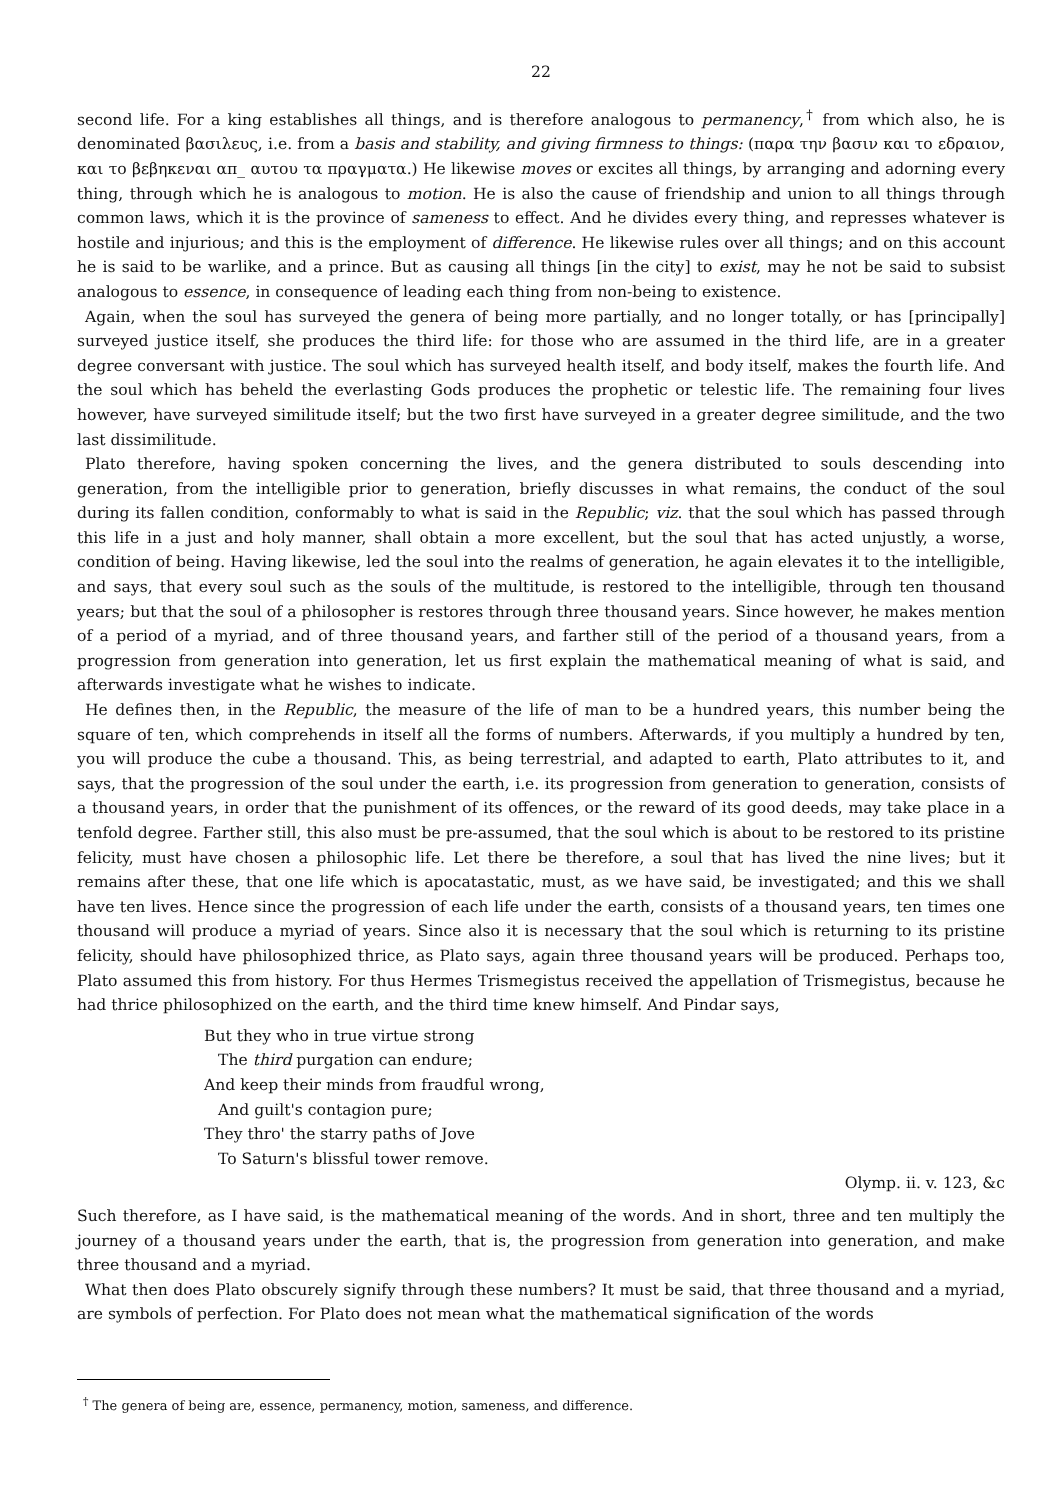22
second life. For a king establishes all things, and is therefore analogous to permanency,<sup>†</sup> from which also, he is denominated βασιλευς, i.e. from a basis and stability, and giving firmness to things: (παρα την βασιν και το εδραιον, και το βεβηκεναι απ_ αυτου τα πραγματα.) He likewise moves or excites all things, by arranging and adorning every thing, through which he is analogous to motion. He is also the cause of friendship and union to all things through common laws, which it is the province of sameness to effect. And he divides every thing, and represses whatever is hostile and injurious; and this is the employment of difference. He likewise rules over all things; and on this account he is said to be warlike, and a prince. But as causing all things [in the city] to exist, may he not be said to subsist analogous to essence, in consequence of leading each thing from non-being to existence.
Again, when the soul has surveyed the genera of being more partially, and no longer totally, or has [principally] surveyed justice itself, she produces the third life: for those who are assumed in the third life, are in a greater degree conversant with justice. The soul which has surveyed health itself, and body itself, makes the fourth life. And the soul which has beheld the everlasting Gods produces the prophetic or telestic life. The remaining four lives however, have surveyed similitude itself; but the two first have surveyed in a greater degree similitude, and the two last dissimilitude.
Plato therefore, having spoken concerning the lives, and the genera distributed to souls descending into generation, from the intelligible prior to generation, briefly discusses in what remains, the conduct of the soul during its fallen condition, conformably to what is said in the Republic; viz. that the soul which has passed through this life in a just and holy manner, shall obtain a more excellent, but the soul that has acted unjustly, a worse, condition of being. Having likewise, led the soul into the realms of generation, he again elevates it to the intelligible, and says, that every soul such as the souls of the multitude, is restored to the intelligible, through ten thousand years; but that the soul of a philosopher is restores through three thousand years. Since however, he makes mention of a period of a myriad, and of three thousand years, and farther still of the period of a thousand years, from a progression from generation into generation, let us first explain the mathematical meaning of what is said, and afterwards investigate what he wishes to indicate.
He defines then, in the Republic, the measure of the life of man to be a hundred years, this number being the square of ten, which comprehends in itself all the forms of numbers. Afterwards, if you multiply a hundred by ten, you will produce the cube a thousand. This, as being terrestrial, and adapted to earth, Plato attributes to it, and says, that the progression of the soul under the earth, i.e. its progression from generation to generation, consists of a thousand years, in order that the punishment of its offences, or the reward of its good deeds, may take place in a tenfold degree. Farther still, this also must be pre-assumed, that the soul which is about to be restored to its pristine felicity, must have chosen a philosophic life. Let there be therefore, a soul that has lived the nine lives; but it remains after these, that one life which is apocatastatic, must, as we have said, be investigated; and this we shall have ten lives. Hence since the progression of each life under the earth, consists of a thousand years, ten times one thousand will produce a myriad of years. Since also it is necessary that the soul which is returning to its pristine felicity, should have philosophized thrice, as Plato says, again three thousand years will be produced. Perhaps too, Plato assumed this from history. For thus Hermes Trismegistus received the appellation of Trismegistus, because he had thrice philosophized on the earth, and the third time knew himself. And Pindar says,
But they who in true virtue strong
The third purgation can endure;
And keep their minds from fraudful wrong,
And guilt's contagion pure;
They thro' the starry paths of Jove
To Saturn's blissful tower remove.
Olymp. ii. v. 123, &c
Such therefore, as I have said, is the mathematical meaning of the words. And in short, three and ten multiply the journey of a thousand years under the earth, that is, the progression from generation into generation, and make three thousand and a myriad.
What then does Plato obscurely signify through these numbers? It must be said, that three thousand and a myriad, are symbols of perfection. For Plato does not mean what the mathematical signification of the words
<sup>†</sup> The genera of being are, essence, permanency, motion, sameness, and difference.